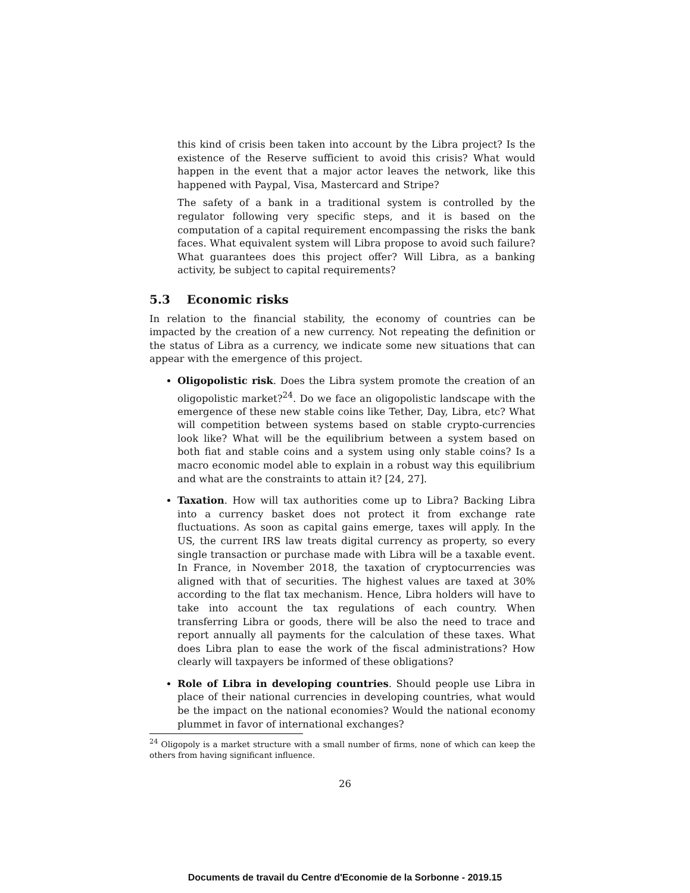this kind of crisis been taken into account by the Libra project? Is the existence of the Reserve sufficient to avoid this crisis? What would happen in the event that a major actor leaves the network, like this happened with Paypal, Visa, Mastercard and Stripe?
The safety of a bank in a traditional system is controlled by the regulator following very specific steps, and it is based on the computation of a capital requirement encompassing the risks the bank faces. What equivalent system will Libra propose to avoid such failure? What guarantees does this project offer? Will Libra, as a banking activity, be subject to capital requirements?
5.3 Economic risks
In relation to the financial stability, the economy of countries can be impacted by the creation of a new currency. Not repeating the definition or the status of Libra as a currency, we indicate some new situations that can appear with the emergence of this project.
Oligopolistic risk. Does the Libra system promote the creation of an oligopolistic market?<sup>24</sup>. Do we face an oligopolistic landscape with the emergence of these new stable coins like Tether, Day, Libra, etc? What will competition between systems based on stable crypto-currencies look like? What will be the equilibrium between a system based on both fiat and stable coins and a system using only stable coins? Is a macro economic model able to explain in a robust way this equilibrium and what are the constraints to attain it? [24, 27].
Taxation. How will tax authorities come up to Libra? Backing Libra into a currency basket does not protect it from exchange rate fluctuations. As soon as capital gains emerge, taxes will apply. In the US, the current IRS law treats digital currency as property, so every single transaction or purchase made with Libra will be a taxable event. In France, in November 2018, the taxation of cryptocurrencies was aligned with that of securities. The highest values are taxed at 30% according to the flat tax mechanism. Hence, Libra holders will have to take into account the tax regulations of each country. When transferring Libra or goods, there will be also the need to trace and report annually all payments for the calculation of these taxes. What does Libra plan to ease the work of the fiscal administrations? How clearly will taxpayers be informed of these obligations?
Role of Libra in developing countries. Should people use Libra in place of their national currencies in developing countries, what would be the impact on the national economies? Would the national economy plummet in favor of international exchanges?
<sup>24</sup> Oligopoly is a market structure with a small number of firms, none of which can keep the others from having significant influence.
26
Documents de travail du Centre d'Economie de la Sorbonne - 2019.15